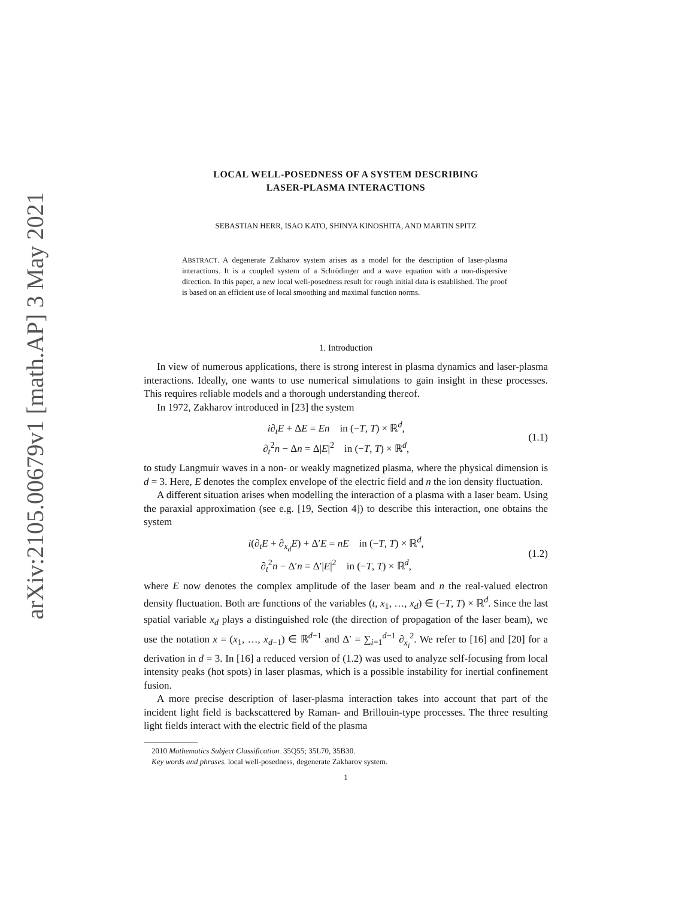arXiv:2105.00679v1 [math.AP] 3 May 2021
LOCAL WELL-POSEDNESS OF A SYSTEM DESCRIBING
LASER-PLASMA INTERACTIONS
SEBASTIAN HERR, ISAO KATO, SHINYA KINOSHITA, AND MARTIN SPITZ
ABSTRACT. A degenerate Zakharov system arises as a model for the description of laser-plasma interactions. It is a coupled system of a Schrödinger and a wave equation with a non-dispersive direction. In this paper, a new local well-posedness result for rough initial data is established. The proof is based on an efficient use of local smoothing and maximal function norms.
1. Introduction
In view of numerous applications, there is strong interest in plasma dynamics and laser-plasma interactions. Ideally, one wants to use numerical simulations to gain insight in these processes. This requires reliable models and a thorough understanding thereof.
In 1972, Zakharov introduced in [23] the system
i∂<sub>t</sub>E + ΔE = En in (−T, T) × ℝ<sup>d</sup>,
∂<sub>t</sub><sup>2</sup>n − Δn = Δ|E|<sup>2</sup> in (−T, T) × ℝ<sup>d</sup>,
(1.1)
to study Langmuir waves in a non- or weakly magnetized plasma, where the physical dimension is d = 3. Here, E denotes the complex envelope of the electric field and n the ion density fluctuation.
A different situation arises when modelling the interaction of a plasma with a laser beam. Using the paraxial approximation (see e.g. [19, Section 4]) to describe this interaction, one obtains the system
i(∂<sub>t</sub>E + ∂<sub>x<sub>d</sub></sub>E) + Δ′E = nE in (−T, T) × ℝ<sup>d</sup>,
∂<sub>t</sub><sup>2</sup>n − Δ′n = Δ′|E|<sup>2</sup> in (−T, T) × ℝ<sup>d</sup>,
(1.2)
where E now denotes the complex amplitude of the laser beam and n the real-valued electron density fluctuation. Both are functions of the variables (t, x<sub>1</sub>, …, x<sub>d</sub>) ∈ (−T, T) × ℝ<sup>d</sup>. Since the last spatial variable x<sub>d</sub> plays a distinguished role (the direction of propagation of the laser beam), we use the notation x = (x<sub>1</sub>, …, x<sub>d−1</sub>) ∈ ℝ<sup>d−1</sup> and Δ′ = ∑<sub>i=1</sub><sup>d−1</sup> ∂<sub>x<sub>i</sub></sub><sup>2</sup>. We refer to [16] and [20] for a derivation in d = 3. In [16] a reduced version of (1.2) was used to analyze self-focusing from local intensity peaks (hot spots) in laser plasmas, which is a possible instability for inertial confinement fusion.
A more precise description of laser-plasma interaction takes into account that part of the incident light field is backscattered by Raman- and Brillouin-type processes. The three resulting light fields interact with the electric field of the plasma
2010 Mathematics Subject Classification. 35Q55; 35L70, 35B30.
Key words and phrases. local well-posedness, degenerate Zakharov system.
1